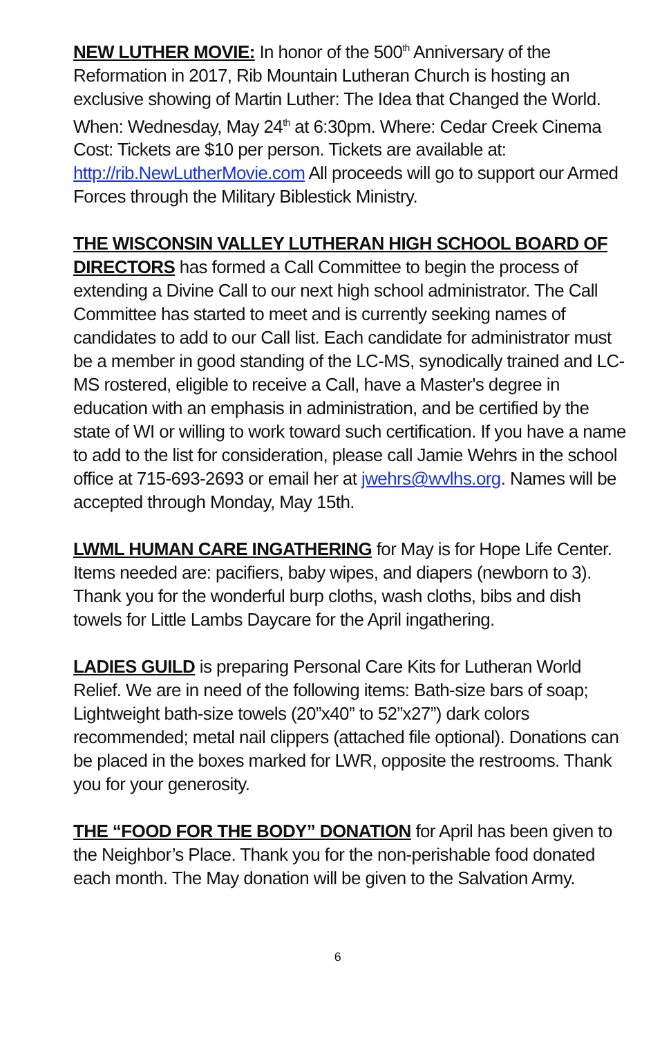NEW LUTHER MOVIE: In honor of the 500<sup>th</sup> Anniversary of the Reformation in 2017, Rib Mountain Lutheran Church is hosting an exclusive showing of Martin Luther: The Idea that Changed the World. When: Wednesday, May 24<sup>th</sup> at 6:30pm. Where: Cedar Creek Cinema Cost: Tickets are $10 per person. Tickets are available at: http://rib.NewLutherMovie.com All proceeds will go to support our Armed Forces through the Military Biblestick Ministry.
THE WISCONSIN VALLEY LUTHERAN HIGH SCHOOL BOARD OF DIRECTORS has formed a Call Committee to begin the process of extending a Divine Call to our next high school administrator. The Call Committee has started to meet and is currently seeking names of candidates to add to our Call list. Each candidate for administrator must be a member in good standing of the LC-MS, synodically trained and LC-MS rostered, eligible to receive a Call, have a Master's degree in education with an emphasis in administration, and be certified by the state of WI or willing to work toward such certification. If you have a name to add to the list for consideration, please call Jamie Wehrs in the school office at 715-693-2693 or email her at jwehrs@wvlhs.org. Names will be accepted through Monday, May 15th.
LWML HUMAN CARE INGATHERING for May is for Hope Life Center. Items needed are: pacifiers, baby wipes, and diapers (newborn to 3). Thank you for the wonderful burp cloths, wash cloths, bibs and dish towels for Little Lambs Daycare for the April ingathering.
LADIES GUILD is preparing Personal Care Kits for Lutheran World Relief. We are in need of the following items: Bath-size bars of soap; Lightweight bath-size towels (20”x40” to 52”x27”) dark colors recommended; metal nail clippers (attached file optional). Donations can be placed in the boxes marked for LWR, opposite the restrooms. Thank you for your generosity.
THE “FOOD FOR THE BODY” DONATION for April has been given to the Neighbor’s Place. Thank you for the non-perishable food donated each month. The May donation will be given to the Salvation Army.
6